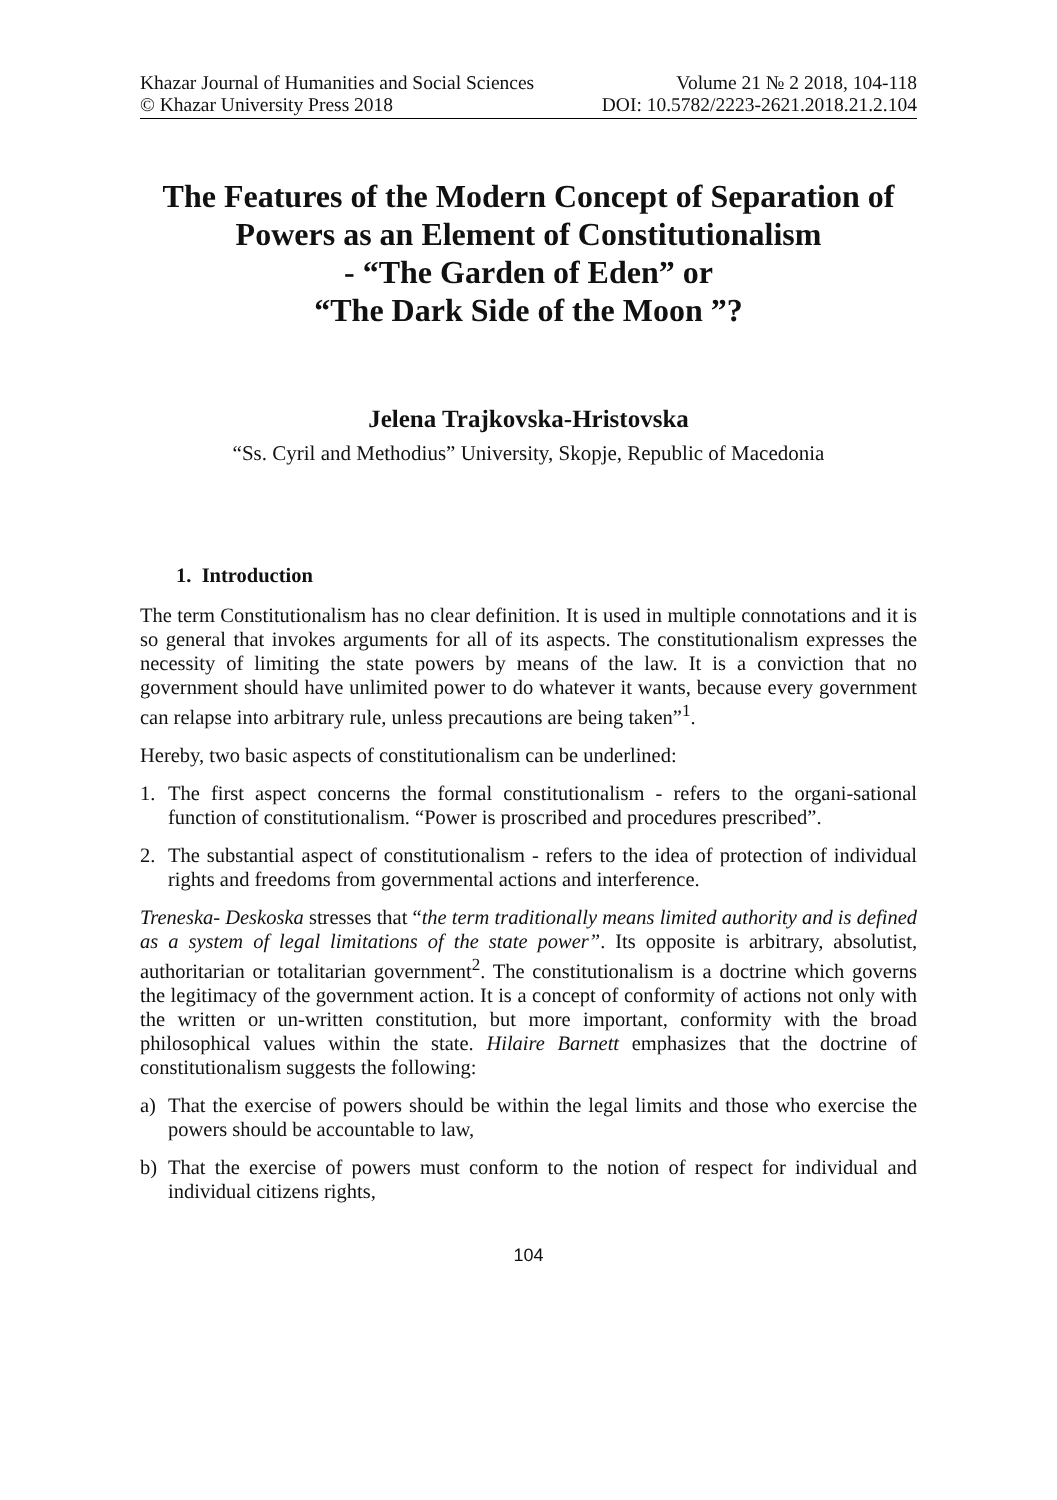Khazar Journal of Humanities and Social Sciences Volume 21 № 2 2018, 104-118
© Khazar University Press 2018 DOI: 10.5782/2223-2621.2018.21.2.104
The Features of the Modern Concept of Separation of Powers as an Element of Constitutionalism
- “The Garden of Eden” or
“The Dark Side of the Moon ”?
Jelena Trajkovska-Hristovska
“Ss. Cyril and Methodius” University, Skopje, Republic of Macedonia
1. Introduction
The term Constitutionalism has no clear definition. It is used in multiple connotations and it is so general that invokes arguments for all of its aspects. The constitutionalism expresses the necessity of limiting the state powers by means of the law. It is a conviction that no government should have unlimited power to do whatever it wants, because every government can relapse into arbitrary rule, unless precautions are being taken”<sup>1</sup>.
Hereby, two basic aspects of constitutionalism can be underlined:
1. The first aspect concerns the formal constitutionalism - refers to the organi-sational function of constitutionalism. “Power is proscribed and procedures prescribed”.
2. The substantial aspect of constitutionalism - refers to the idea of protection of individual rights and freedoms from governmental actions and interference.
Treneska- Deskoska stresses that “the term traditionally means limited authority and is defined as a system of legal limitations of the state power”. Its opposite is arbitrary, absolutist, authoritarian or totalitarian government<sup>2</sup>. The constitutionalism is a doctrine which governs the legitimacy of the government action. It is a concept of conformity of actions not only with the written or un-written constitution, but more important, conformity with the broad philosophical values within the state. Hilaire Barnett emphasizes that the doctrine of constitutionalism suggests the following:
a) That the exercise of powers should be within the legal limits and those who exercise the powers should be accountable to law,
b) That the exercise of powers must conform to the notion of respect for individual and individual citizens rights,
104